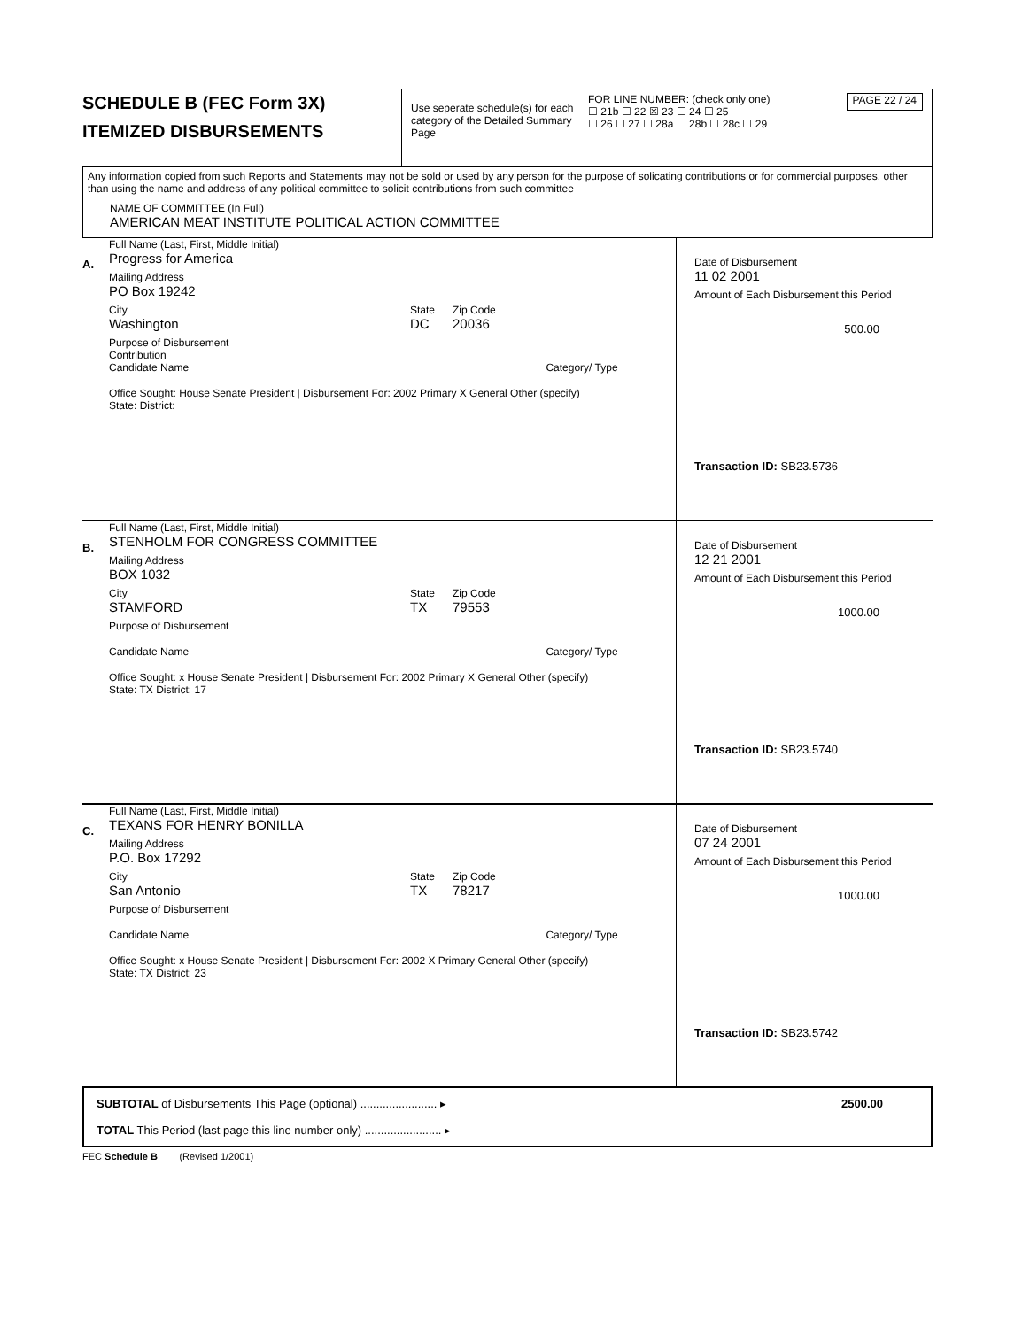SCHEDULE B (FEC Form 3X)
ITEMIZED DISBURSEMENTS
Use seperate schedule(s) for each category of the Detailed Summary Page
FOR LINE NUMBER: (check only one)
☐ 21b ☐ 22 ☒ 23 ☐ 24 ☐ 25
☐ 26 ☐ 27 ☐ 28a ☐ 28b ☐ 28c ☐ 29
PAGE 22 / 24
Any information copied from such Reports and Statements may not be sold or used by any person for the purpose of solicating contributions or for commercial purposes, other than using the name and address of any political committee to solicit contributions from such committee
NAME OF COMMITTEE (In Full)
AMERICAN MEAT INSTITUTE POLITICAL ACTION COMMITTEE
A.
Full Name (Last, First, Middle Initial)
Progress for America
Mailing Address
PO Box 19242
City
Washington
State
DC
Zip Code
20036
Purpose of Disbursement
Contribution
Candidate Name Category/ Type
Office Sought: House Senate President | Disbursement For: 2002 Primary X General Other (specify)
State: District:
Date of Disbursement
11 02 2001
Amount of Each Disbursement this Period
500.00
Transaction ID: SB23.5736
B.
Full Name (Last, First, Middle Initial)
STENHOLM FOR CONGRESS COMMITTEE
Mailing Address
BOX 1032
City
STAMFORD
State
TX
Zip Code
79553
Purpose of Disbursement
Candidate Name Category/ Type
Office Sought: x House Senate President | Disbursement For: 2002 Primary X General Other (specify)
State: TX District: 17
Date of Disbursement
12 21 2001
Amount of Each Disbursement this Period
1000.00
Transaction ID: SB23.5740
C.
Full Name (Last, First, Middle Initial)
TEXANS FOR HENRY BONILLA
Mailing Address
P.O. Box 17292
City
San Antonio
State
TX
Zip Code
78217
Purpose of Disbursement
Candidate Name Category/ Type
Office Sought: x House Senate President | Disbursement For: 2002 X Primary General Other (specify)
State: TX District: 23
Date of Disbursement
07 24 2001
Amount of Each Disbursement this Period
1000.00
Transaction ID: SB23.5742
SUBTOTAL of Disbursements This Page (optional) ........................ ▸ 2500.00
TOTAL This Period (last page this line number only) ........................ ▸
FEC Schedule B (Revised 1/2001)